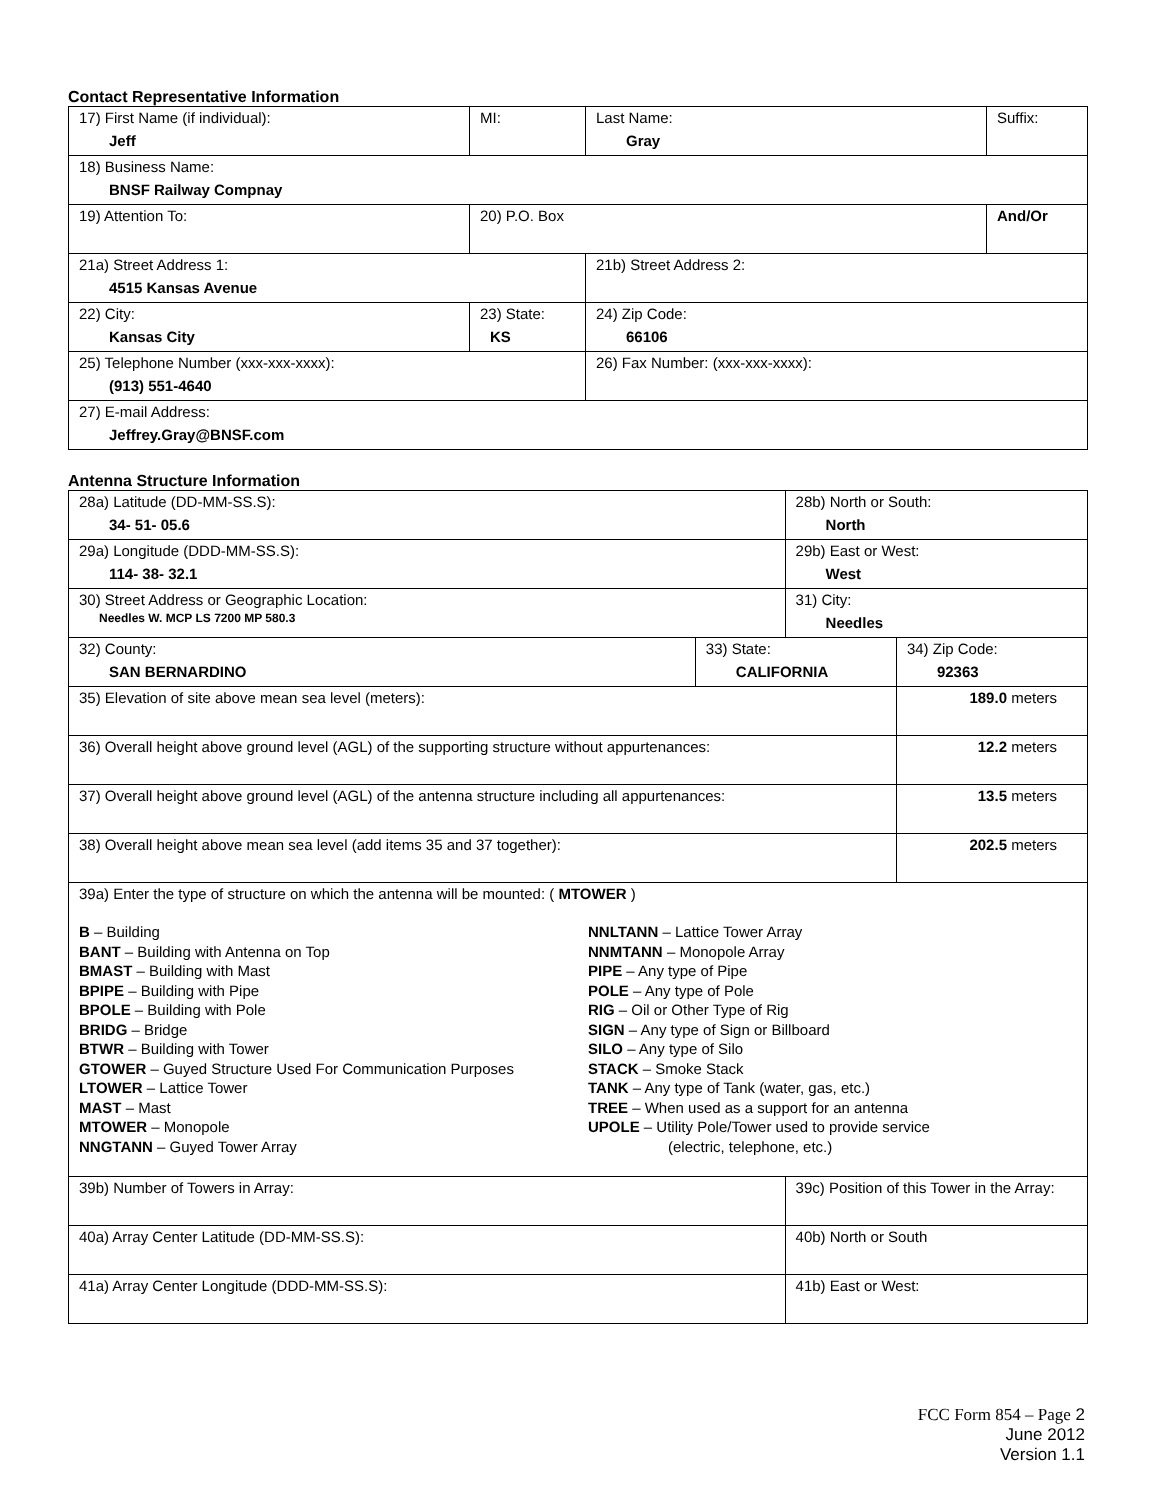Contact Representative Information
| 17) First Name (if individual): Jeff | MI: | Last Name: Gray | Suffix: |
| 18) Business Name: BNSF Railway Compnay | | | |
| 19) Attention To: | 20) P.O. Box | | And/Or |
| 21a) Street Address 1: 4515 Kansas Avenue | | 21b) Street Address 2: | |
| 22) City: Kansas City | 23) State: KS | 24) Zip Code: 66106 | |
| 25) Telephone Number (xxx-xxx-xxxx): (913) 551-4640 | | 26) Fax Number: (xxx-xxx-xxxx): | |
| 27) E-mail Address: Jeffrey.Gray@BNSF.com | | | |
Antenna Structure Information
| 28a) Latitude (DD-MM-SS.S): 34- 51- 05.6 | | 28b) North or South: North | | |
| 29a) Longitude (DDD-MM-SS.S): 114- 38- 32.1 | | 29b) East or West: West | | |
| 30) Street Address or Geographic Location: Needles W. MCP LS 7200 MP 580.3 | | 31) City: Needles | | |
| 32) County: SAN BERNARDINO | 33) State: CALIFORNIA | | 34) Zip Code: 92363 | |
| 35) Elevation of site above mean sea level (meters): | | | | 189.0 meters |
| 36) Overall height above ground level (AGL) of the supporting structure without appurtenances: | | | | 12.2 meters |
| 37) Overall height above ground level (AGL) of the antenna structure including all appurtenances: | | | | 13.5 meters |
| 38) Overall height above mean sea level (add items 35 and 37 together): | | | | 202.5 meters |
| 39a) Enter the type of structure on which the antenna will be mounted: ( MTOWER ) B – Building BANT – Building with Antenna on Top BMAST – Building with Mast BPIPE – Building with Pipe BPOLE – Building with Pole BRIDG – Bridge BTWR – Building with Tower GTOWER – Guyed Structure Used For Communication Purposes LTOWER – Lattice Tower MAST – Mast MTOWER – Monopole NNGTANN – Guyed Tower Array NNLTANN – Lattice Tower Array NNMTANN – Monopole Array PIPE – Any type of Pipe POLE – Any type of Pole RIG – Oil or Other Type of Rig SIGN – Any type of Sign or Billboard SILO – Any type of Silo STACK – Smoke Stack TANK – Any type of Tank (water, gas, etc.) TREE – When used as a support for an antenna UPOLE – Utility Pole/Tower used to provide service (electric, telephone, etc.) | | | | |
| 39b) Number of Towers in Array: | | 39c) Position of this Tower in the Array: | | |
| 40a) Array Center Latitude (DD-MM-SS.S): | | 40b) North or South | | |
| 41a) Array Center Longitude (DDD-MM-SS.S): | | 41b) East or West: | | |
FCC Form 854 – Page 2
June 2012
Version 1.1